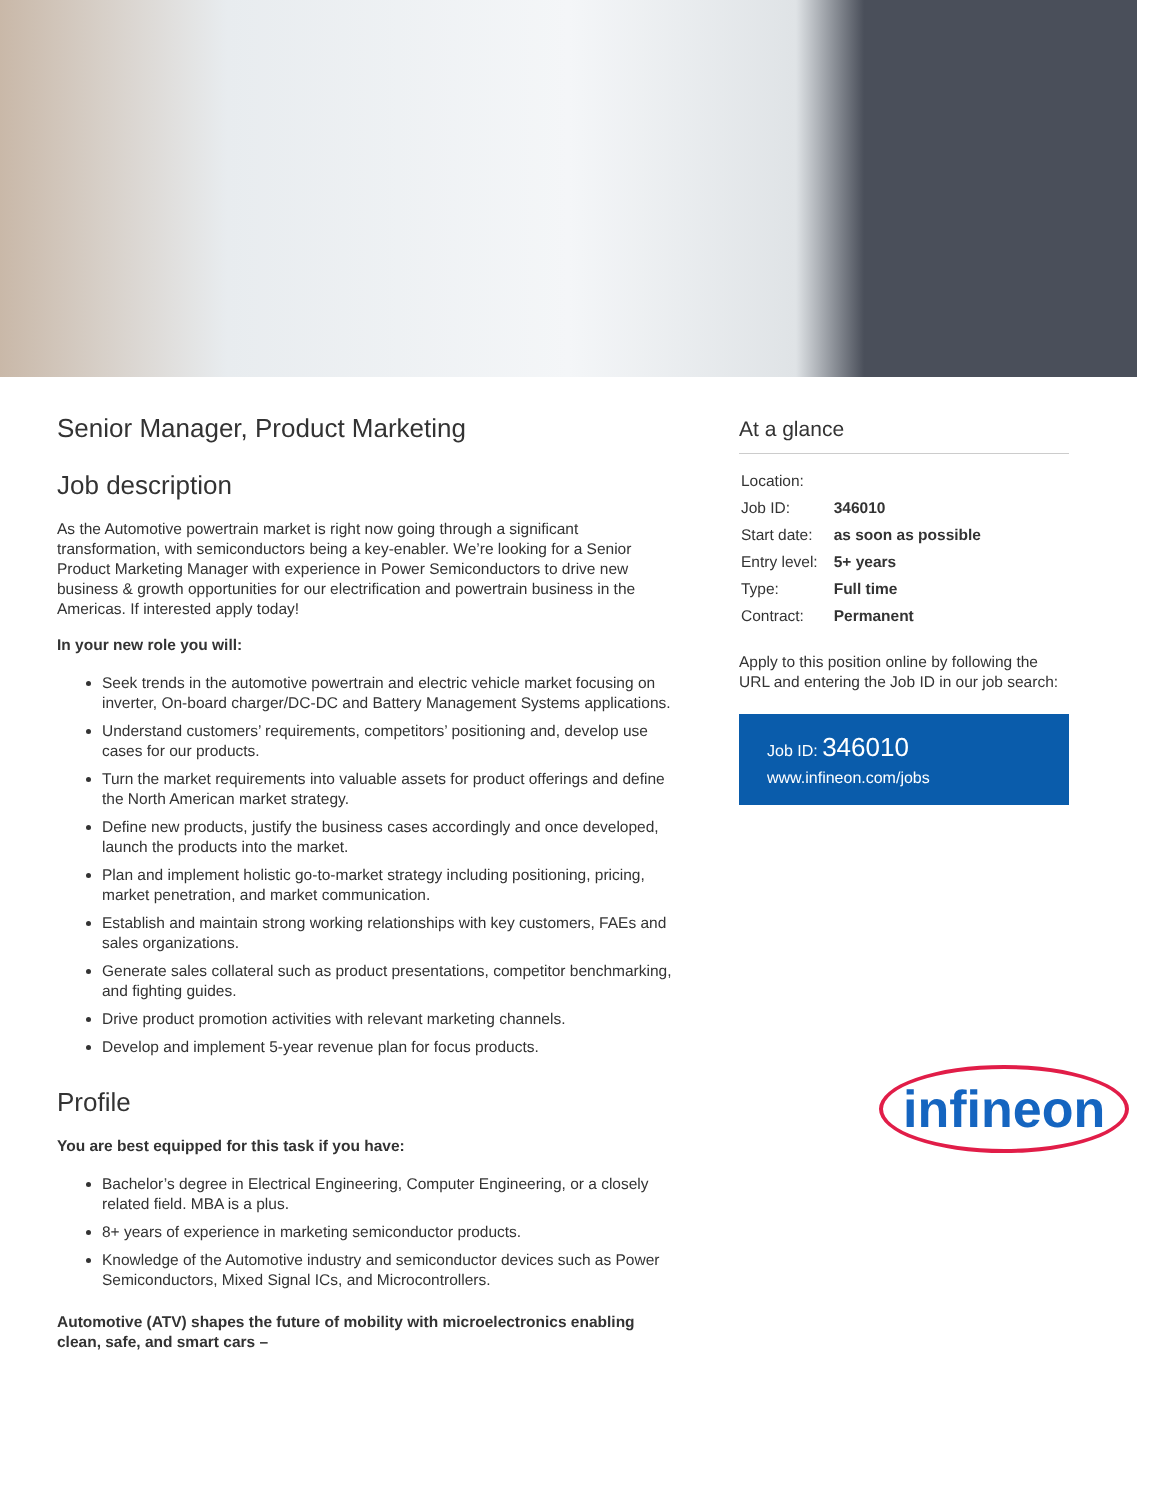Senior Manager, Product Marketing
Job description
As the Automotive powertrain market is right now going through a significant transformation, with semiconductors being a key-enabler. We’re looking for a Senior Product Marketing Manager with experience in Power Semiconductors to drive new business & growth opportunities for our electrification and powertrain business in the Americas. If interested apply today!
In your new role you will:
Seek trends in the automotive powertrain and electric vehicle market focusing on inverter, On-board charger/DC-DC and Battery Management Systems applications.
Understand customers’ requirements, competitors’ positioning and, develop use cases for our products.
Turn the market requirements into valuable assets for product offerings and define the North American market strategy.
Define new products, justify the business cases accordingly and once developed, launch the products into the market.
Plan and implement holistic go-to-market strategy including positioning, pricing, market penetration, and market communication.
Establish and maintain strong working relationships with key customers, FAEs and sales organizations.
Generate sales collateral such as product presentations, competitor benchmarking, and fighting guides.
Drive product promotion activities with relevant marketing channels.
Develop and implement 5-year revenue plan for focus products.
Profile
You are best equipped for this task if you have:
Bachelor’s degree in Electrical Engineering, Computer Engineering, or a closely related field. MBA is a plus.
8+ years of experience in marketing semiconductor products.
Knowledge of the Automotive industry and semiconductor devices such as Power Semiconductors, Mixed Signal ICs, and Microcontrollers.
Automotive (ATV) shapes the future of mobility with microelectronics enabling clean, safe, and smart cars –
At a glance
| Location: | |
| Job ID: | 346010 |
| Start date: | as soon as possible |
| Entry level: | 5+ years |
| Type: | Full time |
| Contract: | Permanent |
Apply to this position online by following the URL and entering the Job ID in our job search:
Job ID: 346010
www.infineon.com/jobs
infineon